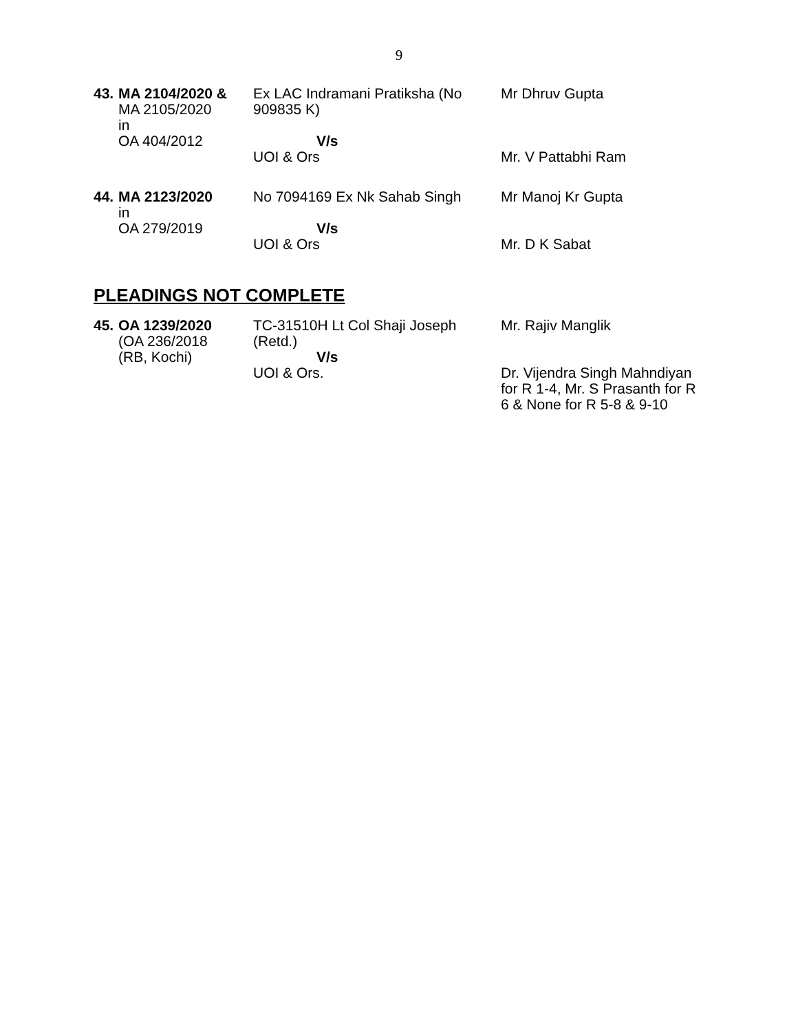9
| 43. | MA 2104/2020 & MA 2105/2020 in OA 404/2012 | Ex LAC Indramani Pratiksha (No 909835 K) V/s UOI & Ors | Mr Dhruv Gupta Mr. V Pattabhi Ram |
| 44. | MA 2123/2020 in OA 279/2019 | No 7094169 Ex Nk Sahab Singh V/s UOI & Ors | Mr Manoj Kr Gupta Mr. D K Sabat |
PLEADINGS NOT COMPLETE
| 45. | OA 1239/2020 (OA 236/2018 (RB, Kochi) | TC-31510H Lt Col Shaji Joseph (Retd.) V/s UOI & Ors. | Mr. Rajiv Manglik Dr. Vijendra Singh Mahndiyan for R 1-4, Mr. S Prasanth for R 6 & None for R 5-8 & 9-10 |